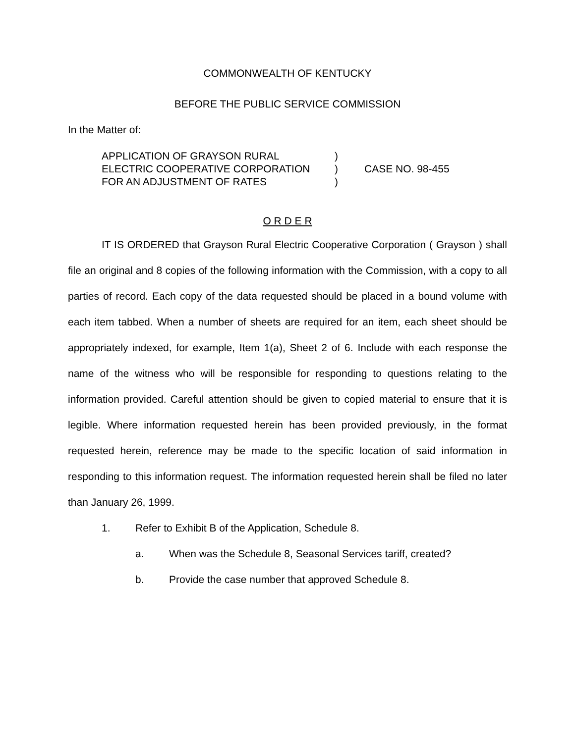COMMONWEALTH OF KENTUCKY
BEFORE THE PUBLIC SERVICE COMMISSION
In the Matter of:
APPLICATION OF GRAYSON RURAL
ELECTRIC COOPERATIVE CORPORATION
FOR AN ADJUSTMENT OF RATES
)
)
)
CASE NO. 98-455
O R D E R
IT IS ORDERED that Grayson Rural Electric Cooperative Corporation ( Grayson ) shall file an original and 8 copies of the following information with the Commission, with a copy to all parties of record. Each copy of the data requested should be placed in a bound volume with each item tabbed. When a number of sheets are required for an item, each sheet should be appropriately indexed, for example, Item 1(a), Sheet 2 of 6. Include with each response the name of the witness who will be responsible for responding to questions relating to the information provided. Careful attention should be given to copied material to ensure that it is legible. Where information requested herein has been provided previously, in the format requested herein, reference may be made to the specific location of said information in responding to this information request. The information requested herein shall be filed no later than January 26, 1999.
1. Refer to Exhibit B of the Application, Schedule 8.
a. When was the Schedule 8, Seasonal Services tariff, created?
b. Provide the case number that approved Schedule 8.